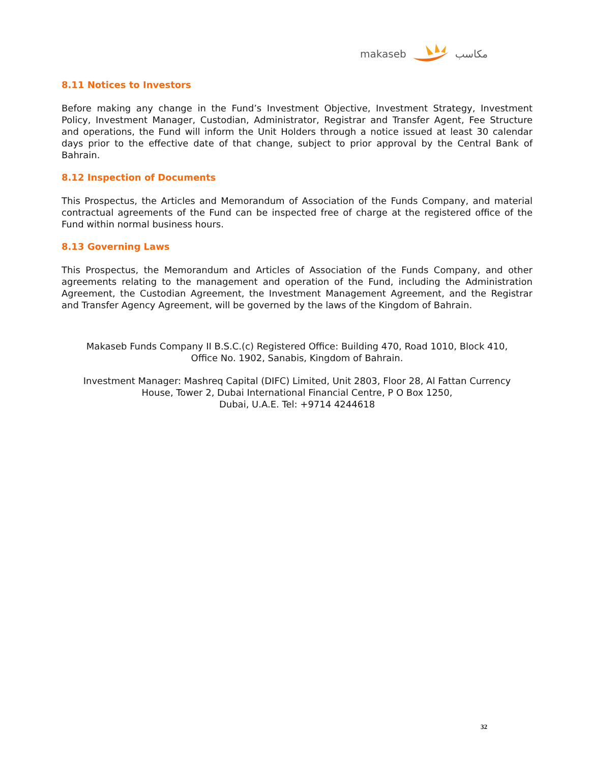makaseb مكاسب
8.11 Notices to Investors
Before making any change in the Fund’s Investment Objective, Investment Strategy, Investment Policy, Investment Manager, Custodian, Administrator, Registrar and Transfer Agent, Fee Structure and operations, the Fund will inform the Unit Holders through a notice issued at least 30 calendar days prior to the effective date of that change, subject to prior approval by the Central Bank of Bahrain.
8.12 Inspection of Documents
This Prospectus, the Articles and Memorandum of Association of the Funds Company, and material contractual agreements of the Fund can be inspected free of charge at the registered office of the Fund within normal business hours.
8.13 Governing Laws
This Prospectus, the Memorandum and Articles of Association of the Funds Company, and other agreements relating to the management and operation of the Fund, including the Administration Agreement, the Custodian Agreement, the Investment Management Agreement, and the Registrar and Transfer Agency Agreement, will be governed by the laws of the Kingdom of Bahrain.
Makaseb Funds Company II B.S.C.(c) Registered Office: Building 470, Road 1010, Block 410,
Office No. 1902, Sanabis, Kingdom of Bahrain.
Investment Manager: Mashreq Capital (DIFC) Limited, Unit 2803, Floor 28, Al Fattan Currency
House, Tower 2, Dubai International Financial Centre, P O Box 1250,
Dubai, U.A.E. Tel: +9714 4244618
32